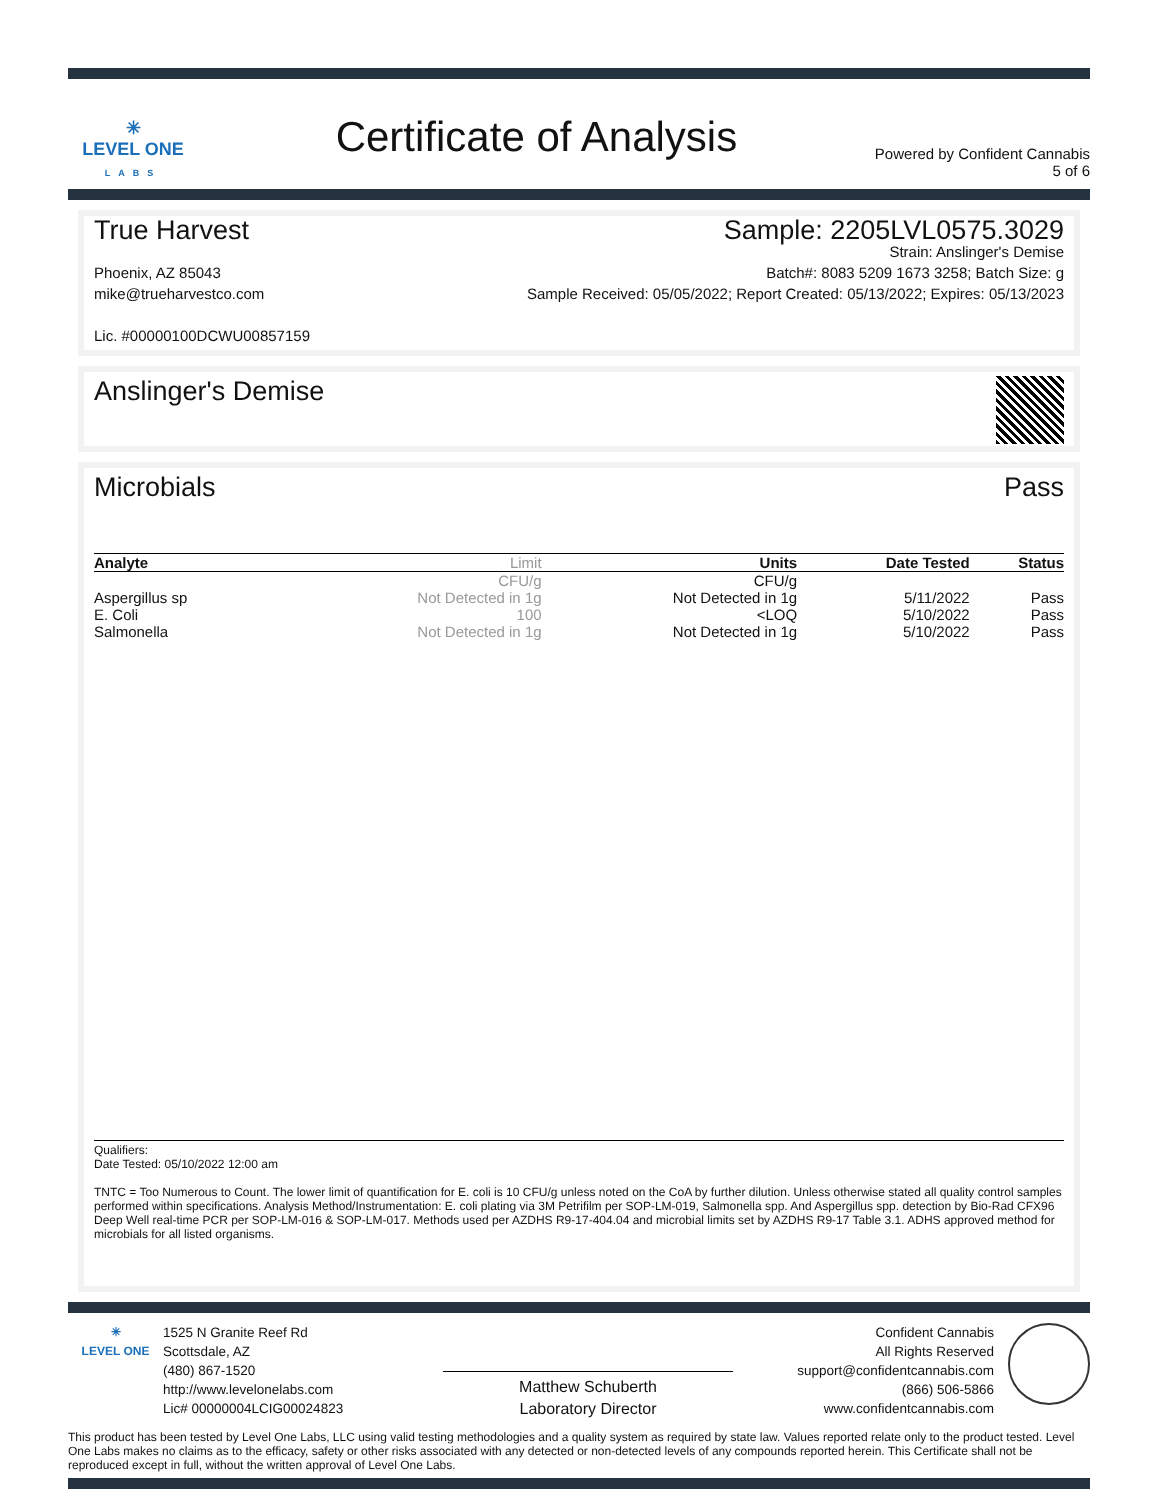✳
LEVEL ONE
LABS
Certificate of Analysis
Powered by Confident Cannabis
5 of 6
True Harvest Sample: 2205LVL0575.3029
Phoenix, AZ 85043
mike@trueharvestco.com
Lic. #00000100DCWU00857159
Strain: Anslinger's Demise
Batch#: 8083 5209 1673 3258; Batch Size: g
Sample Received: 05/05/2022; Report Created: 05/13/2022; Expires: 05/13/2023
Anslinger's Demise
Microbials Pass
| Analyte | Limit | Units | Date Tested | Status |
| --- | --- | --- | --- | --- |
| | CFU/g | CFU/g | | |
| Aspergillus sp | Not Detected in 1g | Not Detected in 1g | 5/11/2022 | Pass |
| E. Coli | 100 | <LOQ | 5/10/2022 | Pass |
| Salmonella | Not Detected in 1g | Not Detected in 1g | 5/10/2022 | Pass |
Qualifiers:
Date Tested: 05/10/2022 12:00 am
TNTC = Too Numerous to Count. The lower limit of quantification for E. coli is 10 CFU/g unless noted on the CoA by further dilution. Unless otherwise stated all quality control samples performed within specifications. Analysis Method/Instrumentation: E. coli plating via 3M Petrifilm per SOP-LM-019, Salmonella spp. And Aspergillus spp. detection by Bio-Rad CFX96 Deep Well real-time PCR per SOP-LM-016 & SOP-LM-017. Methods used per AZDHS R9-17-404.04 and microbial limits set by AZDHS R9-17 Table 3.1. ADHS approved method for microbials for all listed organisms.
✳
LEVEL ONE
1525 N Granite Reef Rd
Scottsdale, AZ
(480) 867-1520
http://www.levelonelabs.com
Lic# 00000004LCIG00024823
Matthew Schuberth
Laboratory Director
Confident Cannabis
All Rights Reserved
support@confidentcannabis.com
(866) 506-5866
www.confidentcannabis.com
This product has been tested by Level One Labs, LLC using valid testing methodologies and a quality system as required by state law. Values reported relate only to the product tested. Level One Labs makes no claims as to the efficacy, safety or other risks associated with any detected or non-detected levels of any compounds reported herein. This Certificate shall not be reproduced except in full, without the written approval of Level One Labs.